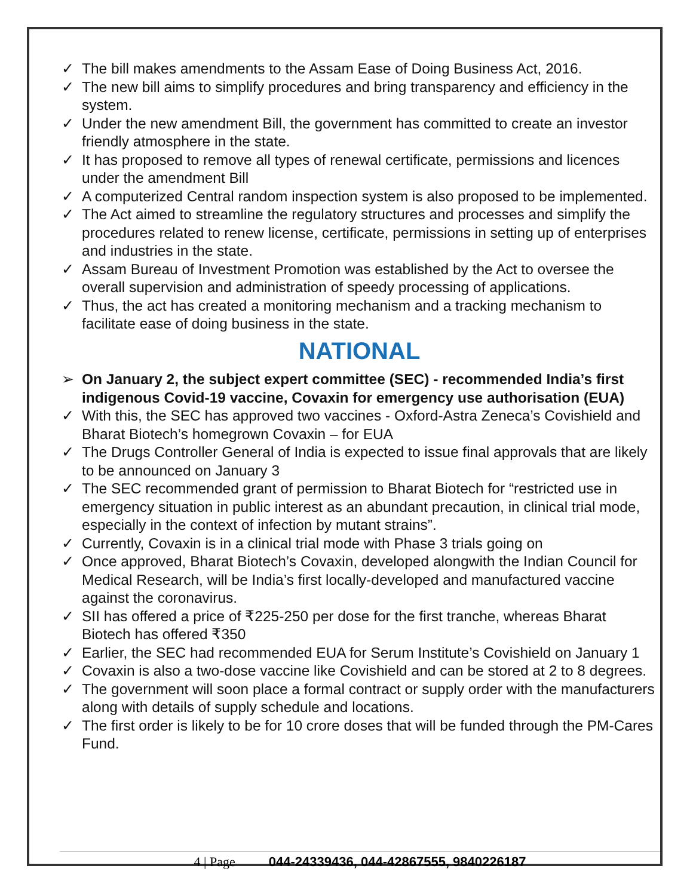✓ The bill makes amendments to the Assam Ease of Doing Business Act, 2016.
✓ The new bill aims to simplify procedures and bring transparency and efficiency in the system.
✓ Under the new amendment Bill, the government has committed to create an investor friendly atmosphere in the state.
✓ It has proposed to remove all types of renewal certificate, permissions and licences under the amendment Bill
✓ A computerized Central random inspection system is also proposed to be implemented.
✓ The Act aimed to streamline the regulatory structures and processes and simplify the procedures related to renew license, certificate, permissions in setting up of enterprises and industries in the state.
✓ Assam Bureau of Investment Promotion was established by the Act to oversee the overall supervision and administration of speedy processing of applications.
✓ Thus, the act has created a monitoring mechanism and a tracking mechanism to facilitate ease of doing business in the state.
NATIONAL
➢ On January 2, the subject expert committee (SEC) - recommended India’s first indigenous Covid-19 vaccine, Covaxin for emergency use authorisation (EUA)
✓ With this, the SEC has approved two vaccines - Oxford-Astra Zeneca’s Covishield and Bharat Biotech’s homegrown Covaxin – for EUA
✓ The Drugs Controller General of India is expected to issue final approvals that are likely to be announced on January 3
✓ The SEC recommended grant of permission to Bharat Biotech for “restricted use in emergency situation in public interest as an abundant precaution, in clinical trial mode, especially in the context of infection by mutant strains”.
✓ Currently, Covaxin is in a clinical trial mode with Phase 3 trials going on
✓ Once approved, Bharat Biotech’s Covaxin, developed alongwith the Indian Council for Medical Research, will be India’s first locally-developed and manufactured vaccine against the coronavirus.
✓ SII has offered a price of ₹225-250 per dose for the first tranche, whereas Bharat Biotech has offered ₹350
✓ Earlier, the SEC had recommended EUA for Serum Institute’s Covishield on January 1
✓ Covaxin is also a two-dose vaccine like Covishield and can be stored at 2 to 8 degrees.
✓ The government will soon place a formal contract or supply order with the manufacturers along with details of supply schedule and locations.
✓ The first order is likely to be for 10 crore doses that will be funded through the PM-Cares Fund.
4 | Page 044-24339436, 044-42867555, 9840226187